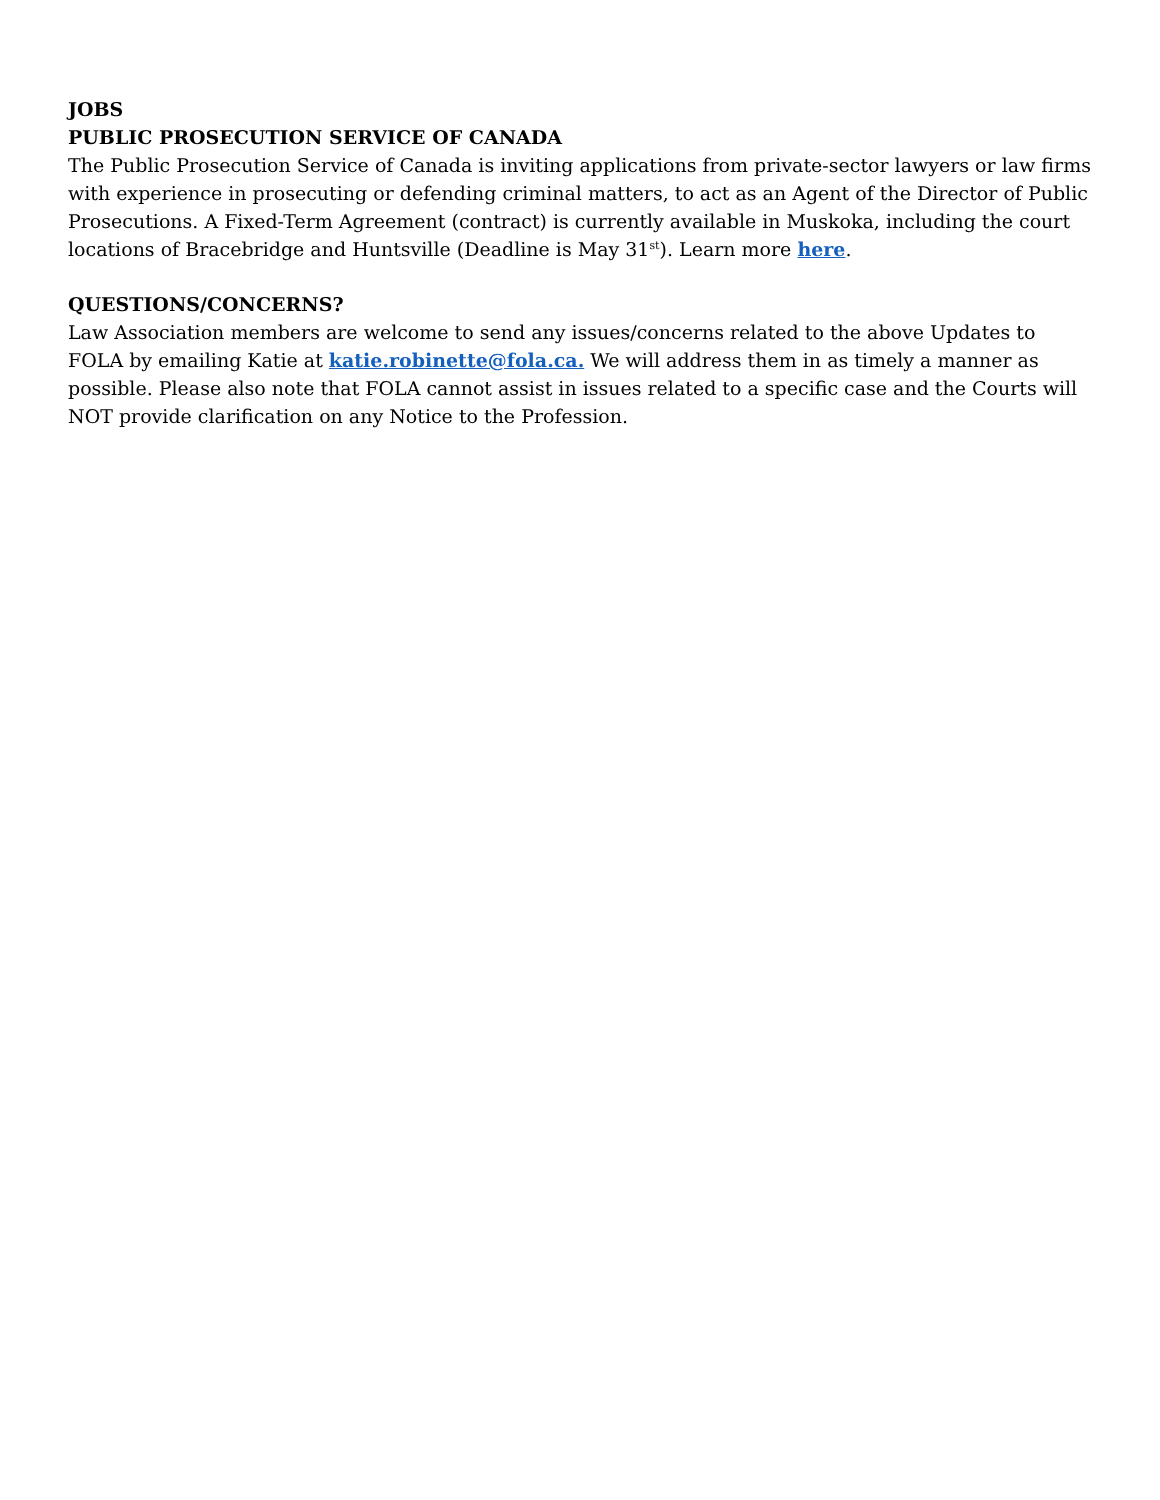JOBS
PUBLIC PROSECUTION SERVICE OF CANADA
The Public Prosecution Service of Canada is inviting applications from private-sector lawyers or law firms with experience in prosecuting or defending criminal matters, to act as an Agent of the Director of Public Prosecutions. A Fixed-Term Agreement (contract) is currently available in Muskoka, including the court locations of Bracebridge and Huntsville (Deadline is May 31<sup>st</sup>). Learn more here.
QUESTIONS/CONCERNS?
Law Association members are welcome to send any issues/concerns related to the above Updates to FOLA by emailing Katie at katie.robinette@fola.ca. We will address them in as timely a manner as possible. Please also note that FOLA cannot assist in issues related to a specific case and the Courts will NOT provide clarification on any Notice to the Profession.